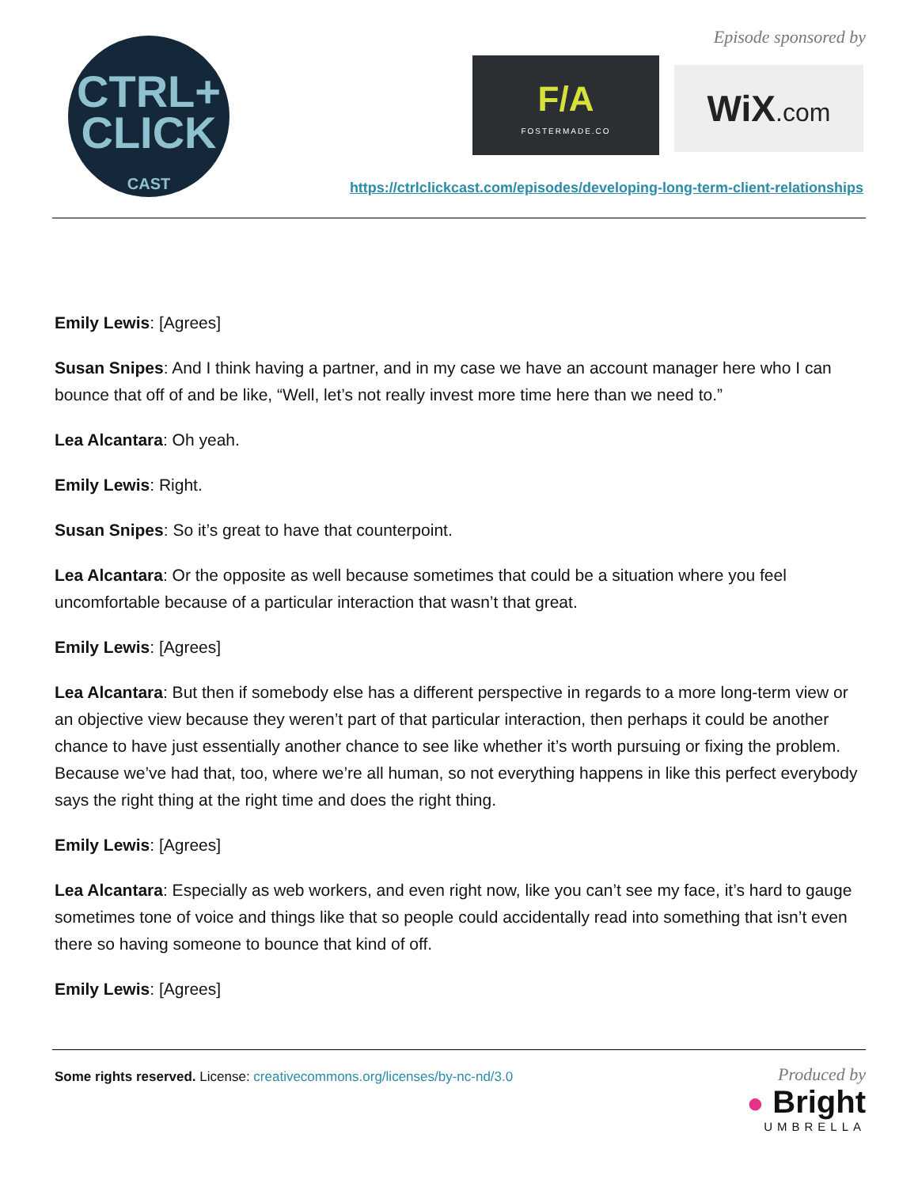CTRL+
CLICK
CAST
Episode sponsored by
F/A
FOSTERMADE.CO
WiX.com
https://ctrlclickcast.com/episodes/developing-long-term-client-relationships
Emily Lewis: [Agrees]
Susan Snipes: And I think having a partner, and in my case we have an account manager here who I can bounce that off of and be like, “Well, let’s not really invest more time here than we need to.”
Lea Alcantara: Oh yeah.
Emily Lewis: Right.
Susan Snipes: So it’s great to have that counterpoint.
Lea Alcantara: Or the opposite as well because sometimes that could be a situation where you feel uncomfortable because of a particular interaction that wasn’t that great.
Emily Lewis: [Agrees]
Lea Alcantara: But then if somebody else has a different perspective in regards to a more long-term view or an objective view because they weren’t part of that particular interaction, then perhaps it could be another chance to have just essentially another chance to see like whether it’s worth pursuing or fixing the problem. Because we’ve had that, too, where we’re all human, so not everything happens in like this perfect everybody says the right thing at the right time and does the right thing.
Emily Lewis: [Agrees]
Lea Alcantara: Especially as web workers, and even right now, like you can’t see my face, it’s hard to gauge sometimes tone of voice and things like that so people could accidentally read into something that isn’t even there so having someone to bounce that kind of off.
Emily Lewis: [Agrees]
Some rights reserved. License: creativecommons.org/licenses/by-nc-nd/3.0
Produced by
● Bright
UMBRELLA